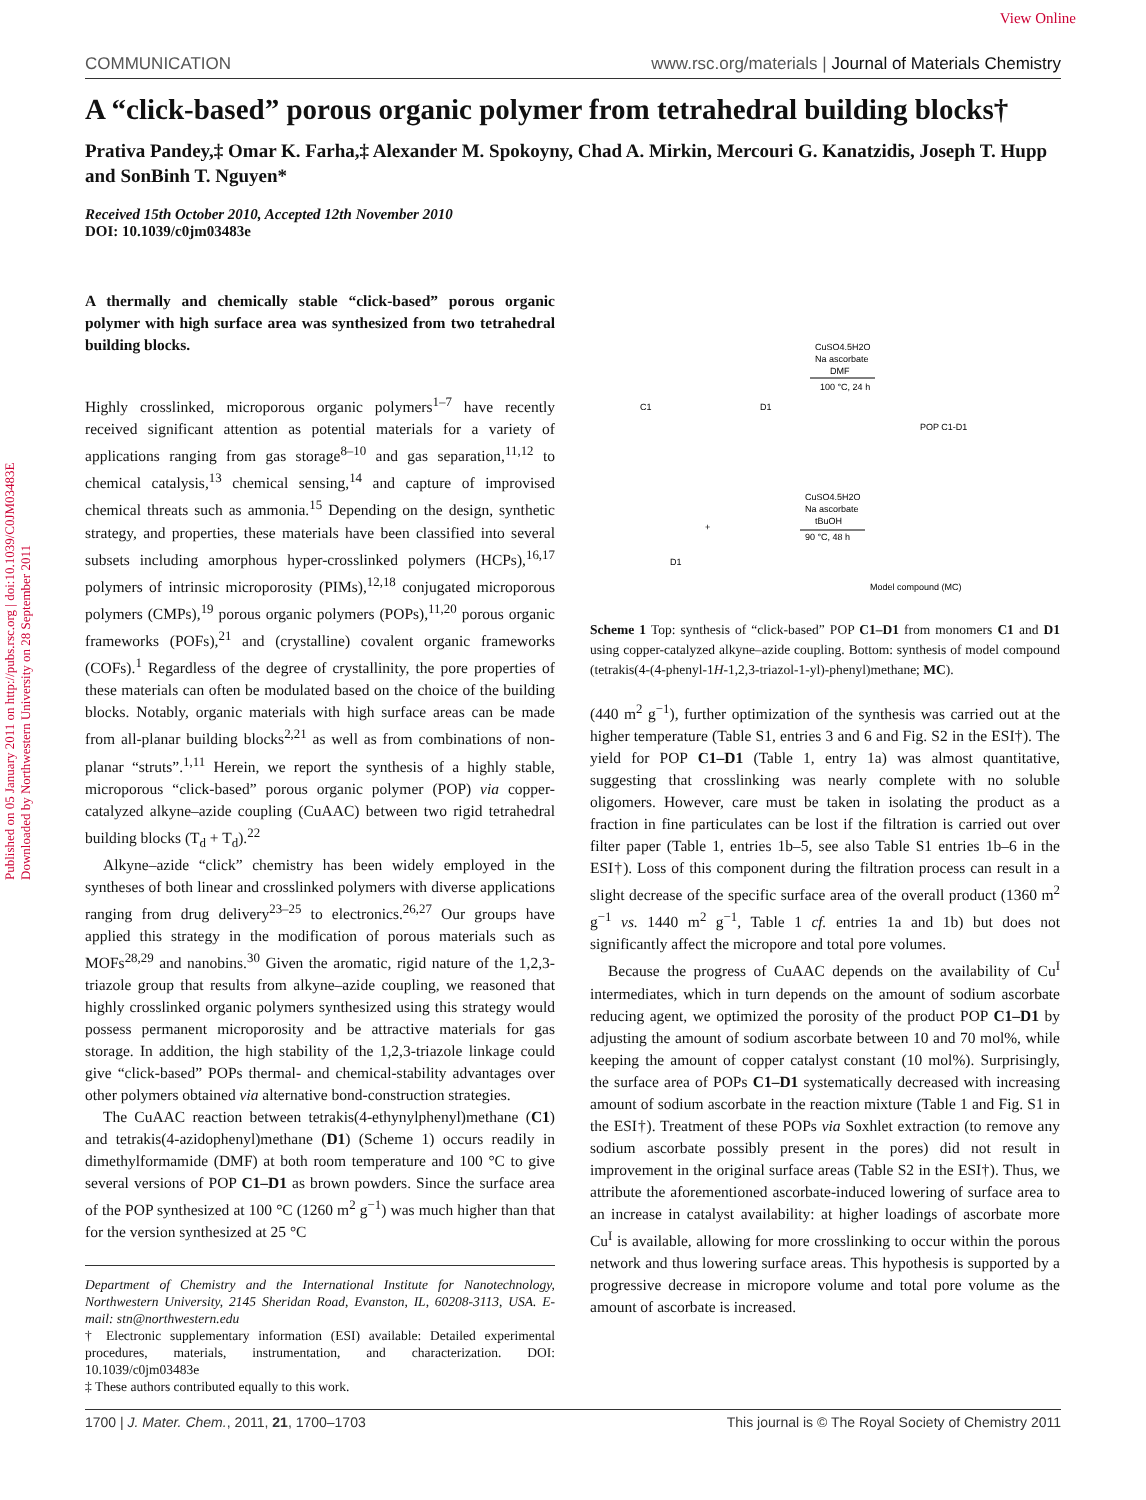View Online
Published on 05 January 2011 on http://pubs.rsc.org | doi:10.1039/C0JM03483E
Downloaded by Northwestern University on 28 September 2011
COMMUNICATION www.rsc.org/materials | Journal of Materials Chemistry
A “click-based” porous organic polymer from tetrahedral building blocks†
Prativa Pandey,‡ Omar K. Farha,‡ Alexander M. Spokoyny, Chad A. Mirkin, Mercouri G. Kanatzidis, Joseph T. Hupp and SonBinh T. Nguyen*
Received 15th October 2010, Accepted 12th November 2010
DOI: 10.1039/c0jm03483e
A thermally and chemically stable “click-based” porous organic polymer with high surface area was synthesized from two tetrahedral building blocks.
Highly crosslinked, microporous organic polymers<sup>1–7</sup> have recently received significant attention as potential materials for a variety of applications ranging from gas storage<sup>8–10</sup> and gas separation,<sup>11,12</sup> to chemical catalysis,<sup>13</sup> chemical sensing,<sup>14</sup> and capture of improvised chemical threats such as ammonia.<sup>15</sup> Depending on the design, synthetic strategy, and properties, these materials have been classified into several subsets including amorphous hyper-crosslinked polymers (HCPs),<sup>16,17</sup> polymers of intrinsic microporosity (PIMs),<sup>12,18</sup> conjugated microporous polymers (CMPs),<sup>19</sup> porous organic polymers (POPs),<sup>11,20</sup> porous organic frameworks (POFs),<sup>21</sup> and (crystalline) covalent organic frameworks (COFs).<sup>1</sup> Regardless of the degree of crystallinity, the pore properties of these materials can often be modulated based on the choice of the building blocks. Notably, organic materials with high surface areas can be made from all-planar building blocks<sup>2,21</sup> as well as from combinations of non-planar “struts”.<sup>1,11</sup> Herein, we report the synthesis of a highly stable, microporous “click-based” porous organic polymer (POP) via copper-catalyzed alkyne–azide coupling (CuAAC) between two rigid tetrahedral building blocks (T<sub>d</sub> + T<sub>d</sub>).<sup>22</sup>
Alkyne–azide “click” chemistry has been widely employed in the syntheses of both linear and crosslinked polymers with diverse applications ranging from drug delivery<sup>23–25</sup> to electronics.<sup>26,27</sup> Our groups have applied this strategy in the modification of porous materials such as MOFs<sup>28,29</sup> and nanobins.<sup>30</sup> Given the aromatic, rigid nature of the 1,2,3-triazole group that results from alkyne–azide coupling, we reasoned that highly crosslinked organic polymers synthesized using this strategy would possess permanent microporosity and be attractive materials for gas storage. In addition, the high stability of the 1,2,3-triazole linkage could give “click-based” POPs thermal- and chemical-stability advantages over other polymers obtained via alternative bond-construction strategies.
The CuAAC reaction between tetrakis(4-ethynylphenyl)methane (C1) and tetrakis(4-azidophenyl)methane (D1) (Scheme 1) occurs readily in dimethylformamide (DMF) at both room temperature and 100 °C to give several versions of POP C1–D1 as brown powders. Since the surface area of the POP synthesized at 100 °C (1260 m<sup>2</sup> g<sup>−1</sup>) was much higher than that for the version synthesized at 25 °C
Department of Chemistry and the International Institute for Nanotechnology, Northwestern University, 2145 Sheridan Road, Evanston, IL, 60208-3113, USA. E-mail: stn@northwestern.edu
† Electronic supplementary information (ESI) available: Detailed experimental procedures, materials, instrumentation, and characterization. DOI: 10.1039/c0jm03483e
‡ These authors contributed equally to this work.
C1
D1
CuSO4.5H2O
Na ascorbate
DMF
100 °C, 24 h
POP C1-D1
D1
CuSO4.5H2O
Na ascorbate
tBuOH
90 °C, 48 h
Model compound (MC)
+
Scheme 1 Top: synthesis of “click-based” POP C1–D1 from monomers C1 and D1 using copper-catalyzed alkyne–azide coupling. Bottom: synthesis of model compound (tetrakis(4-(4-phenyl-1H-1,2,3-triazol-1-yl)-phenyl)methane; MC).
(440 m<sup>2</sup> g<sup>−1</sup>), further optimization of the synthesis was carried out at the higher temperature (Table S1, entries 3 and 6 and Fig. S2 in the ESI†). The yield for POP C1–D1 (Table 1, entry 1a) was almost quantitative, suggesting that crosslinking was nearly complete with no soluble oligomers. However, care must be taken in isolating the product as a fraction in fine particulates can be lost if the filtration is carried out over filter paper (Table 1, entries 1b–5, see also Table S1 entries 1b–6 in the ESI†). Loss of this component during the filtration process can result in a slight decrease of the specific surface area of the overall product (1360 m<sup>2</sup> g<sup>−1</sup> vs. 1440 m<sup>2</sup> g<sup>−1</sup>, Table 1 cf. entries 1a and 1b) but does not significantly affect the micropore and total pore volumes.
Because the progress of CuAAC depends on the availability of Cu<sup>I</sup> intermediates, which in turn depends on the amount of sodium ascorbate reducing agent, we optimized the porosity of the product POP C1–D1 by adjusting the amount of sodium ascorbate between 10 and 70 mol%, while keeping the amount of copper catalyst constant (10 mol%). Surprisingly, the surface area of POPs C1–D1 systematically decreased with increasing amount of sodium ascorbate in the reaction mixture (Table 1 and Fig. S1 in the ESI†). Treatment of these POPs via Soxhlet extraction (to remove any sodium ascorbate possibly present in the pores) did not result in improvement in the original surface areas (Table S2 in the ESI†). Thus, we attribute the aforementioned ascorbate-induced lowering of surface area to an increase in catalyst availability: at higher loadings of ascorbate more Cu<sup>I</sup> is available, allowing for more crosslinking to occur within the porous network and thus lowering surface areas. This hypothesis is supported by a progressive decrease in micropore volume and total pore volume as the amount of ascorbate is increased.
1700 | J. Mater. Chem., 2011, 21, 1700–1703 This journal is © The Royal Society of Chemistry 2011